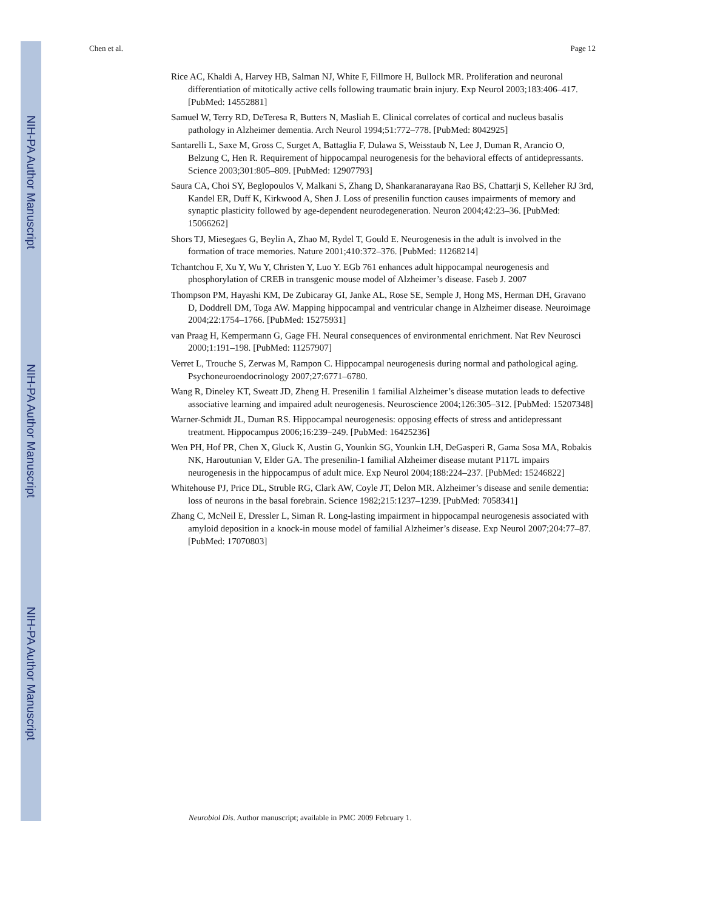NIH-PA Author Manuscript
NIH-PA Author Manuscript
NIH-PA Author Manuscript
Chen et al. Page 12
Rice AC, Khaldi A, Harvey HB, Salman NJ, White F, Fillmore H, Bullock MR. Proliferation and neuronal differentiation of mitotically active cells following traumatic brain injury. Exp Neurol 2003;183:406–417. [PubMed: 14552881]
Samuel W, Terry RD, DeTeresa R, Butters N, Masliah E. Clinical correlates of cortical and nucleus basalis pathology in Alzheimer dementia. Arch Neurol 1994;51:772–778. [PubMed: 8042925]
Santarelli L, Saxe M, Gross C, Surget A, Battaglia F, Dulawa S, Weisstaub N, Lee J, Duman R, Arancio O, Belzung C, Hen R. Requirement of hippocampal neurogenesis for the behavioral effects of antidepressants. Science 2003;301:805–809. [PubMed: 12907793]
Saura CA, Choi SY, Beglopoulos V, Malkani S, Zhang D, Shankaranarayana Rao BS, Chattarji S, Kelleher RJ 3rd, Kandel ER, Duff K, Kirkwood A, Shen J. Loss of presenilin function causes impairments of memory and synaptic plasticity followed by age-dependent neurodegeneration. Neuron 2004;42:23–36. [PubMed: 15066262]
Shors TJ, Miesegaes G, Beylin A, Zhao M, Rydel T, Gould E. Neurogenesis in the adult is involved in the formation of trace memories. Nature 2001;410:372–376. [PubMed: 11268214]
Tchantchou F, Xu Y, Wu Y, Christen Y, Luo Y. EGb 761 enhances adult hippocampal neurogenesis and phosphorylation of CREB in transgenic mouse model of Alzheimer’s disease. Faseb J. 2007
Thompson PM, Hayashi KM, De Zubicaray GI, Janke AL, Rose SE, Semple J, Hong MS, Herman DH, Gravano D, Doddrell DM, Toga AW. Mapping hippocampal and ventricular change in Alzheimer disease. Neuroimage 2004;22:1754–1766. [PubMed: 15275931]
van Praag H, Kempermann G, Gage FH. Neural consequences of environmental enrichment. Nat Rev Neurosci 2000;1:191–198. [PubMed: 11257907]
Verret L, Trouche S, Zerwas M, Rampon C. Hippocampal neurogenesis during normal and pathological aging. Psychoneuroendocrinology 2007;27:6771–6780.
Wang R, Dineley KT, Sweatt JD, Zheng H. Presenilin 1 familial Alzheimer’s disease mutation leads to defective associative learning and impaired adult neurogenesis. Neuroscience 2004;126:305–312. [PubMed: 15207348]
Warner-Schmidt JL, Duman RS. Hippocampal neurogenesis: opposing effects of stress and antidepressant treatment. Hippocampus 2006;16:239–249. [PubMed: 16425236]
Wen PH, Hof PR, Chen X, Gluck K, Austin G, Younkin SG, Younkin LH, DeGasperi R, Gama Sosa MA, Robakis NK, Haroutunian V, Elder GA. The presenilin-1 familial Alzheimer disease mutant P117L impairs neurogenesis in the hippocampus of adult mice. Exp Neurol 2004;188:224–237. [PubMed: 15246822]
Whitehouse PJ, Price DL, Struble RG, Clark AW, Coyle JT, Delon MR. Alzheimer’s disease and senile dementia: loss of neurons in the basal forebrain. Science 1982;215:1237–1239. [PubMed: 7058341]
Zhang C, McNeil E, Dressler L, Siman R. Long-lasting impairment in hippocampal neurogenesis associated with amyloid deposition in a knock-in mouse model of familial Alzheimer’s disease. Exp Neurol 2007;204:77–87. [PubMed: 17070803]
Neurobiol Dis. Author manuscript; available in PMC 2009 February 1.